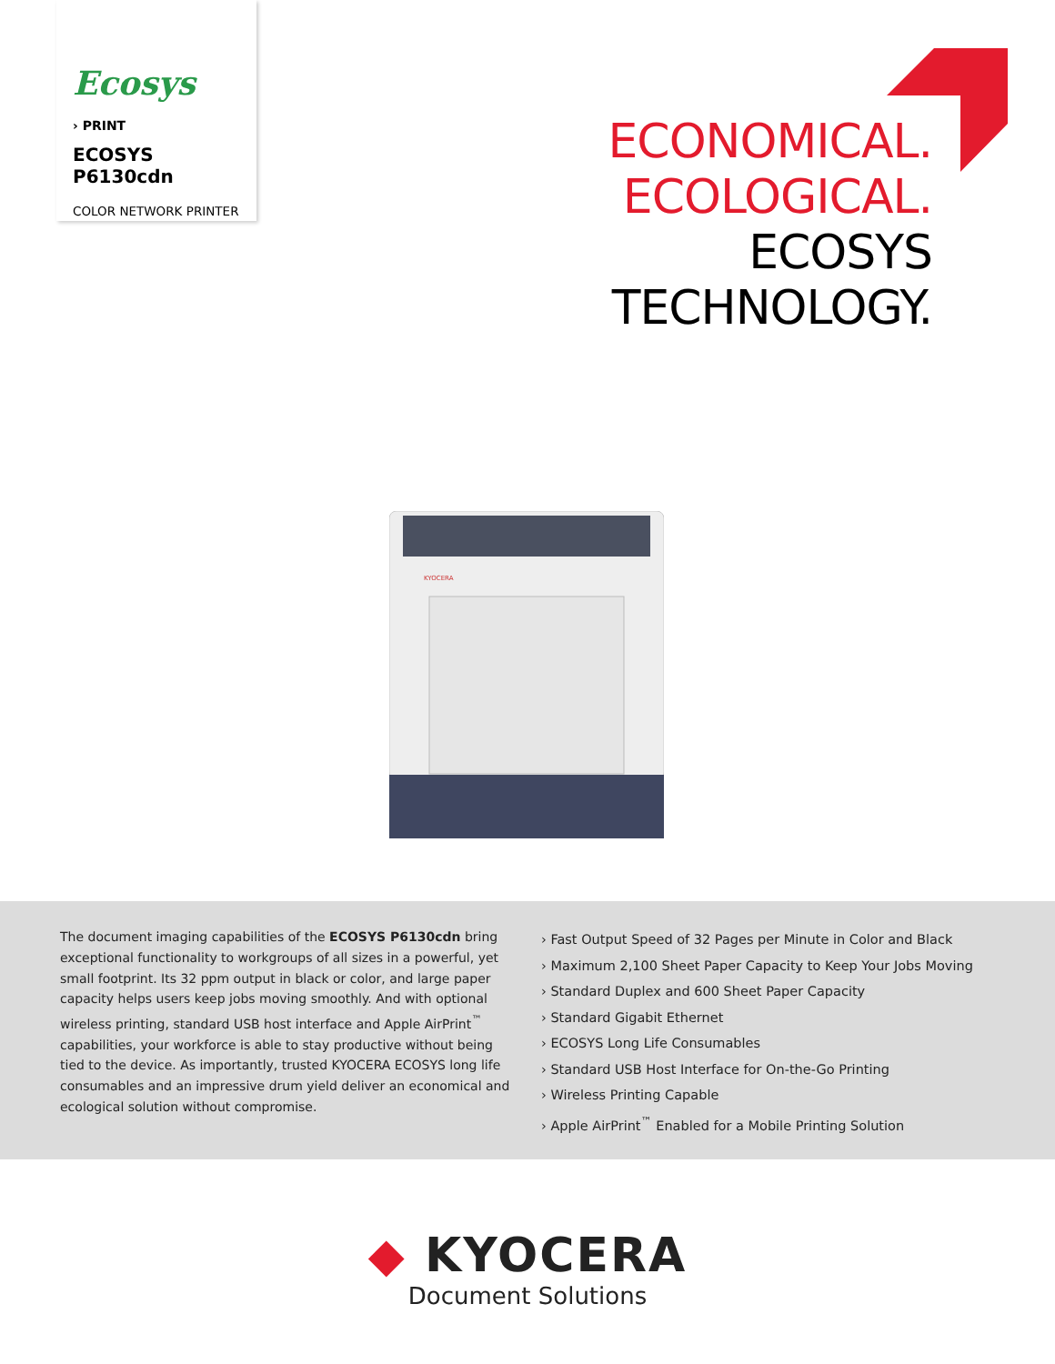Ecosys
› PRINT
ECOSYS P6130cdn
COLOR NETWORK PRINTER
ECONOMICAL.
ECOLOGICAL.
ECOSYS
TECHNOLOGY.
KYOCERA
The document imaging capabilities of the ECOSYS P6130cdn bring exceptional functionality to workgroups of all sizes in a powerful, yet small footprint. Its 32 ppm output in black or color, and large paper capacity helps users keep jobs moving smoothly. And with optional wireless printing, standard USB host interface and Apple AirPrint<sup>™</sup> capabilities, your workforce is able to stay productive without being tied to the device. As importantly, trusted KYOCERA ECOSYS long life consumables and an impressive drum yield deliver an economical and ecological solution without compromise.
› Fast Output Speed of 32 Pages per Minute in Color and Black
› Maximum 2,100 Sheet Paper Capacity to Keep Your Jobs Moving
› Standard Duplex and 600 Sheet Paper Capacity
› Standard Gigabit Ethernet
› ECOSYS Long Life Consumables
› Standard USB Host Interface for On-the-Go Printing
› Wireless Printing Capable
› Apple AirPrint<sup>™</sup> Enabled for a Mobile Printing Solution
◆ KYOCERA
Document Solutions